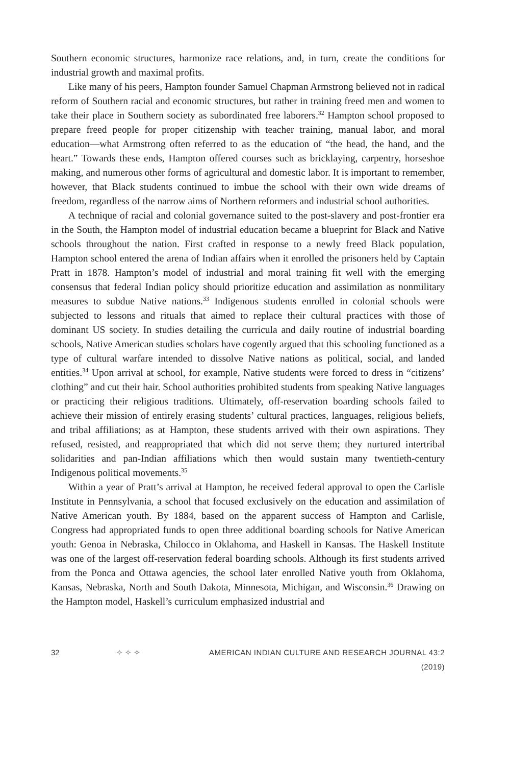Southern economic structures, harmonize race relations, and, in turn, create the conditions for industrial growth and maximal profits.
Like many of his peers, Hampton founder Samuel Chapman Armstrong believed not in radical reform of Southern racial and economic structures, but rather in training freed men and women to take their place in Southern society as subordinated free laborers.<sup>32</sup> Hampton school proposed to prepare freed people for proper citizenship with teacher training, manual labor, and moral education—what Armstrong often referred to as the education of “the head, the hand, and the heart.” Towards these ends, Hampton offered courses such as bricklaying, carpentry, horseshoe making, and numerous other forms of agricultural and domestic labor. It is important to remember, however, that Black students continued to imbue the school with their own wide dreams of freedom, regardless of the narrow aims of Northern reformers and industrial school authorities.
A technique of racial and colonial governance suited to the post-slavery and post-frontier era in the South, the Hampton model of industrial education became a blueprint for Black and Native schools throughout the nation. First crafted in response to a newly freed Black population, Hampton school entered the arena of Indian affairs when it enrolled the prisoners held by Captain Pratt in 1878. Hampton’s model of industrial and moral training fit well with the emerging consensus that federal Indian policy should prioritize education and assimilation as nonmilitary measures to subdue Native nations.<sup>33</sup> Indigenous students enrolled in colonial schools were subjected to lessons and rituals that aimed to replace their cultural practices with those of dominant US society. In studies detailing the curricula and daily routine of industrial boarding schools, Native American studies scholars have cogently argued that this schooling functioned as a type of cultural warfare intended to dissolve Native nations as political, social, and landed entities.<sup>34</sup> Upon arrival at school, for example, Native students were forced to dress in “citizens’ clothing” and cut their hair. School authorities prohibited students from speaking Native languages or practicing their religious traditions. Ultimately, off-reservation boarding schools failed to achieve their mission of entirely erasing students’ cultural practices, languages, religious beliefs, and tribal affiliations; as at Hampton, these students arrived with their own aspirations. They refused, resisted, and reappropriated that which did not serve them; they nurtured intertribal solidarities and pan-Indian affiliations which then would sustain many twentieth-century Indigenous political movements.<sup>35</sup>
Within a year of Pratt’s arrival at Hampton, he received federal approval to open the Carlisle Institute in Pennsylvania, a school that focused exclusively on the education and assimilation of Native American youth. By 1884, based on the apparent success of Hampton and Carlisle, Congress had appropriated funds to open three additional boarding schools for Native American youth: Genoa in Nebraska, Chilocco in Oklahoma, and Haskell in Kansas. The Haskell Institute was one of the largest off-reservation federal boarding schools. Although its first students arrived from the Ponca and Ottawa agencies, the school later enrolled Native youth from Oklahoma, Kansas, Nebraska, North and South Dakota, Minnesota, Michigan, and Wisconsin.<sup>36</sup> Drawing on the Hampton model, Haskell’s curriculum emphasized industrial and
32 ✧ ✧ ✧ AMERICAN INDIAN CULTURE AND RESEARCH JOURNAL 43:2 (2019)